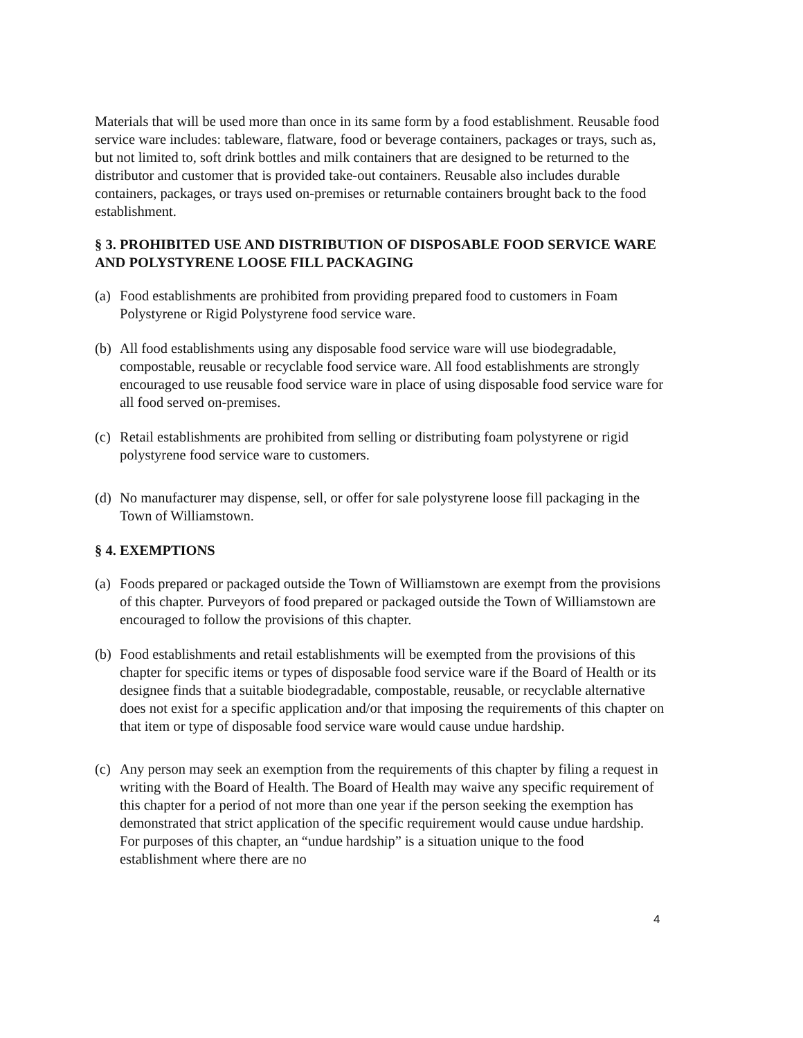Materials that will be used more than once in its same form by a food establishment. Reusable food service ware includes: tableware, flatware, food or beverage containers, packages or trays, such as, but not limited to, soft drink bottles and milk containers that are designed to be returned to the distributor and customer that is provided take-out containers. Reusable also includes durable containers, packages, or trays used on-premises or returnable containers brought back to the food establishment.
§ 3. PROHIBITED USE AND DISTRIBUTION OF DISPOSABLE FOOD SERVICE WARE AND POLYSTYRENE LOOSE FILL PACKAGING
(a) Food establishments are prohibited from providing prepared food to customers in Foam Polystyrene or Rigid Polystyrene food service ware.
(b) All food establishments using any disposable food service ware will use biodegradable, compostable, reusable or recyclable food service ware. All food establishments are strongly encouraged to use reusable food service ware in place of using disposable food service ware for all food served on-premises.
(c) Retail establishments are prohibited from selling or distributing foam polystyrene or rigid polystyrene food service ware to customers.
(d) No manufacturer may dispense, sell, or offer for sale polystyrene loose fill packaging in the Town of Williamstown.
§ 4. EXEMPTIONS
(a) Foods prepared or packaged outside the Town of Williamstown are exempt from the provisions of this chapter. Purveyors of food prepared or packaged outside the Town of Williamstown are encouraged to follow the provisions of this chapter.
(b) Food establishments and retail establishments will be exempted from the provisions of this chapter for specific items or types of disposable food service ware if the Board of Health or its designee finds that a suitable biodegradable, compostable, reusable, or recyclable alternative does not exist for a specific application and/or that imposing the requirements of this chapter on that item or type of disposable food service ware would cause undue hardship.
(c) Any person may seek an exemption from the requirements of this chapter by filing a request in writing with the Board of Health. The Board of Health may waive any specific requirement of this chapter for a period of not more than one year if the person seeking the exemption has demonstrated that strict application of the specific requirement would cause undue hardship. For purposes of this chapter, an “undue hardship” is a situation unique to the food establishment where there are no
4